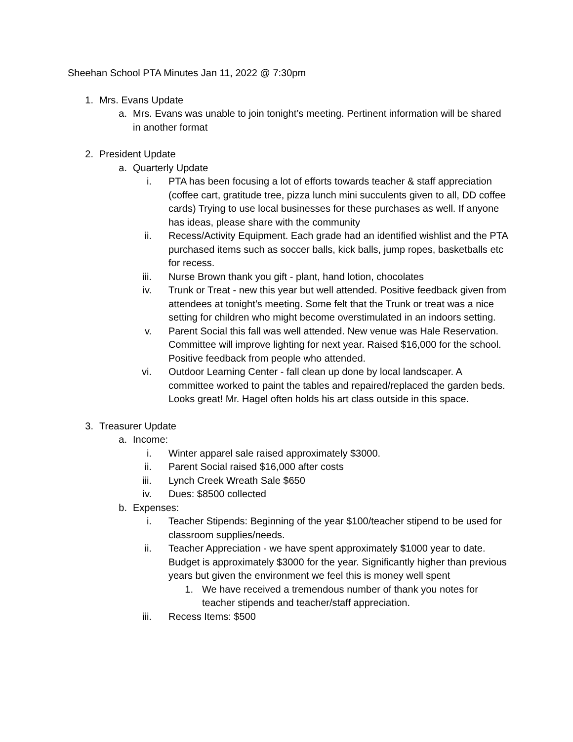Sheehan School PTA Minutes Jan 11, 2022 @ 7:30pm
1. Mrs. Evans Update
a. Mrs. Evans was unable to join tonight’s meeting. Pertinent information will be shared in another format
2. President Update
a. Quarterly Update
i. PTA has been focusing a lot of efforts towards teacher & staff appreciation (coffee cart, gratitude tree, pizza lunch mini succulents given to all, DD coffee cards) Trying to use local businesses for these purchases as well. If anyone has ideas, please share with the community
ii. Recess/Activity Equipment. Each grade had an identified wishlist and the PTA purchased items such as soccer balls, kick balls, jump ropes, basketballs etc for recess.
iii. Nurse Brown thank you gift - plant, hand lotion, chocolates
iv. Trunk or Treat - new this year but well attended. Positive feedback given from attendees at tonight’s meeting. Some felt that the Trunk or treat was a nice setting for children who might become overstimulated in an indoors setting.
v. Parent Social this fall was well attended. New venue was Hale Reservation. Committee will improve lighting for next year. Raised $16,000 for the school. Positive feedback from people who attended.
vi. Outdoor Learning Center - fall clean up done by local landscaper. A committee worked to paint the tables and repaired/replaced the garden beds. Looks great! Mr. Hagel often holds his art class outside in this space.
3. Treasurer Update
a. Income:
i. Winter apparel sale raised approximately $3000.
ii. Parent Social raised $16,000 after costs
iii. Lynch Creek Wreath Sale $650
iv. Dues: $8500 collected
b. Expenses:
i. Teacher Stipends: Beginning of the year $100/teacher stipend to be used for classroom supplies/needs.
ii. Teacher Appreciation - we have spent approximately $1000 year to date. Budget is approximately $3000 for the year. Significantly higher than previous years but given the environment we feel this is money well spent
1. We have received a tremendous number of thank you notes for teacher stipends and teacher/staff appreciation.
iii. Recess Items: $500